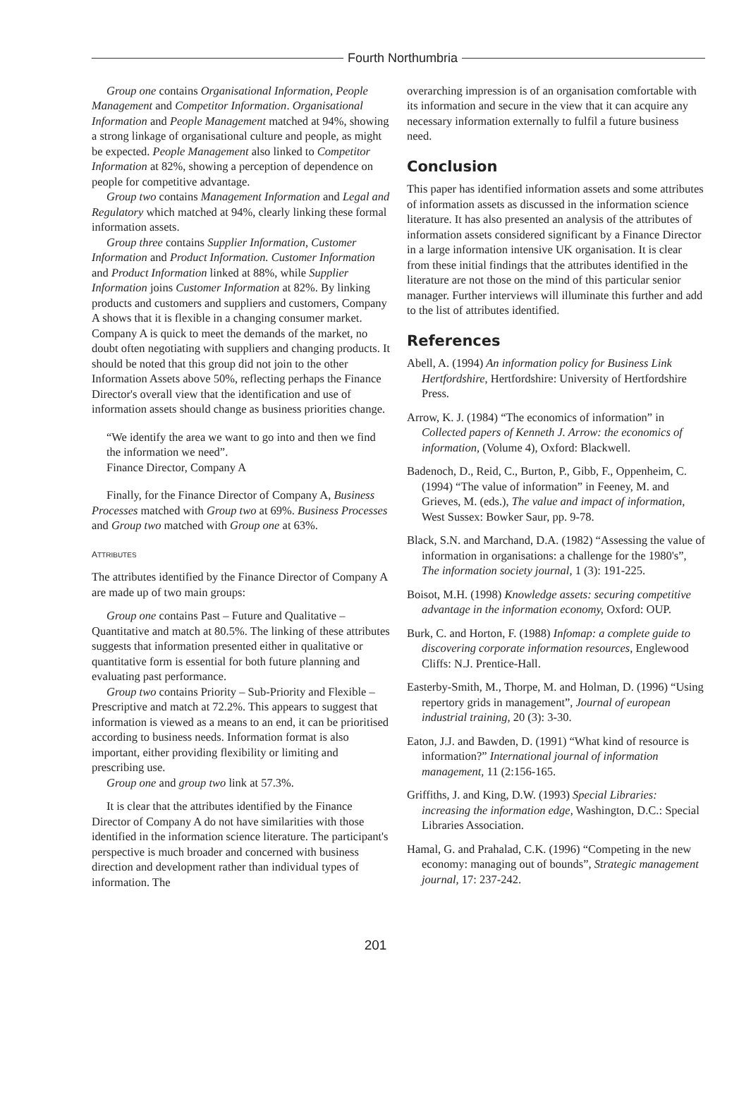Fourth Northumbria
Group one contains Organisational Information, People Management and Competitor Information. Organisational Information and People Management matched at 94%, showing a strong linkage of organisational culture and people, as might be expected. People Management also linked to Competitor Information at 82%, showing a perception of dependence on people for competitive advantage.
Group two contains Management Information and Legal and Regulatory which matched at 94%, clearly linking these formal information assets.
Group three contains Supplier Information, Customer Information and Product Information. Customer Information and Product Information linked at 88%, while Supplier Information joins Customer Information at 82%. By linking products and customers and suppliers and customers, Company A shows that it is flexible in a changing consumer market. Company A is quick to meet the demands of the market, no doubt often negotiating with suppliers and changing products. It should be noted that this group did not join to the other Information Assets above 50%, reflecting perhaps the Finance Director's overall view that the identification and use of information assets should change as business priorities change.
“We identify the area we want to go into and then we find the information we need”.
Finance Director, Company A
Finally, for the Finance Director of Company A, Business Processes matched with Group two at 69%. Business Processes and Group two matched with Group one at 63%.
ATTRIBUTES
The attributes identified by the Finance Director of Company A are made up of two main groups:
Group one contains Past – Future and Qualitative – Quantitative and match at 80.5%. The linking of these attributes suggests that information presented either in qualitative or quantitative form is essential for both future planning and evaluating past performance.
Group two contains Priority – Sub-Priority and Flexible – Prescriptive and match at 72.2%. This appears to suggest that information is viewed as a means to an end, it can be prioritised according to business needs. Information format is also important, either providing flexibility or limiting and prescribing use.
Group one and group two link at 57.3%.
It is clear that the attributes identified by the Finance Director of Company A do not have similarities with those identified in the information science literature. The participant's perspective is much broader and concerned with business direction and development rather than individual types of information. The
overarching impression is of an organisation comfortable with its information and secure in the view that it can acquire any necessary information externally to fulfil a future business need.
Conclusion
This paper has identified information assets and some attributes of information assets as discussed in the information science literature. It has also presented an analysis of the attributes of information assets considered significant by a Finance Director in a large information intensive UK organisation. It is clear from these initial findings that the attributes identified in the literature are not those on the mind of this particular senior manager. Further interviews will illuminate this further and add to the list of attributes identified.
References
Abell, A. (1994) An information policy for Business Link Hertfordshire, Hertfordshire: University of Hertfordshire Press.
Arrow, K. J. (1984) “The economics of information” in Collected papers of Kenneth J. Arrow: the economics of information, (Volume 4), Oxford: Blackwell.
Badenoch, D., Reid, C., Burton, P., Gibb, F., Oppenheim, C. (1994) “The value of information” in Feeney, M. and Grieves, M. (eds.), The value and impact of information, West Sussex: Bowker Saur, pp. 9-78.
Black, S.N. and Marchand, D.A. (1982) “Assessing the value of information in organisations: a challenge for the 1980's”, The information society journal, 1 (3): 191-225.
Boisot, M.H. (1998) Knowledge assets: securing competitive advantage in the information economy, Oxford: OUP.
Burk, C. and Horton, F. (1988) Infomap: a complete guide to discovering corporate information resources, Englewood Cliffs: N.J. Prentice-Hall.
Easterby-Smith, M., Thorpe, M. and Holman, D. (1996) “Using repertory grids in management”, Journal of european industrial training, 20 (3): 3-30.
Eaton, J.J. and Bawden, D. (1991) “What kind of resource is information?” International journal of information management, 11 (2:156-165.
Griffiths, J. and King, D.W. (1993) Special Libraries: increasing the information edge, Washington, D.C.: Special Libraries Association.
Hamal, G. and Prahalad, C.K. (1996) “Competing in the new economy: managing out of bounds”, Strategic management journal, 17: 237-242.
201